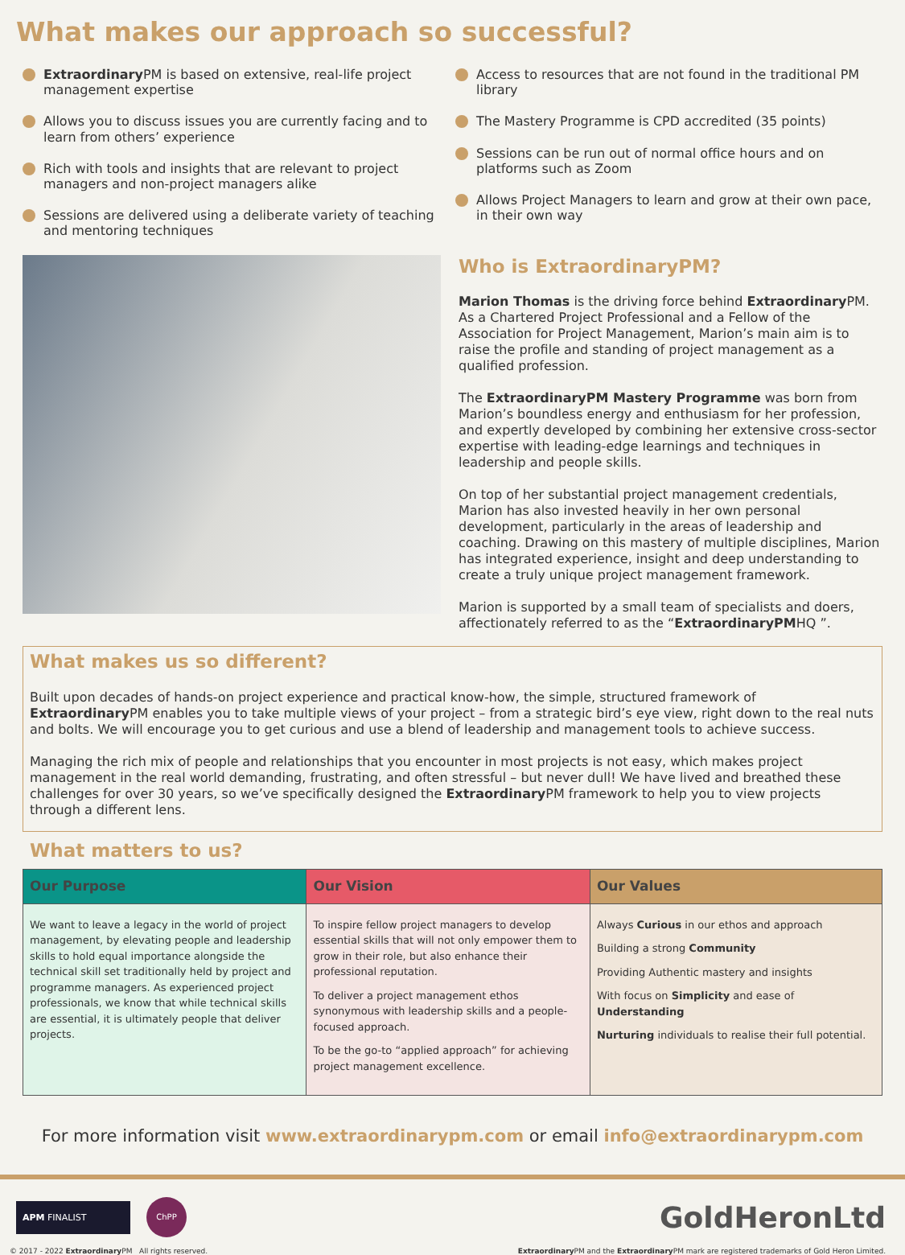What makes our approach so successful?
Extraordinary PM is based on extensive, real-life project management expertise
Allows you to discuss issues you are currently facing and to learn from others’ experience
Rich with tools and insights that are relevant to project managers and non-project managers alike
Sessions are delivered using a deliberate variety of teaching and mentoring techniques
Access to resources that are not found in the traditional PM library
The Mastery Programme is CPD accredited (35 points)
Sessions can be run out of normal office hours and on platforms such as Zoom
Allows Project Managers to learn and grow at their own pace, in their own way
Who is ExtraordinaryPM?
Marion Thomas is the driving force behind Extraordinary PM. As a Chartered Project Professional and a Fellow of the Association for Project Management, Marion’s main aim is to raise the profile and standing of project management as a qualified profession.
The ExtraordinaryPM Mastery Programme was born from Marion’s boundless energy and enthusiasm for her profession, and expertly developed by combining her extensive cross-sector expertise with leading-edge learnings and techniques in leadership and people skills.
On top of her substantial project management credentials, Marion has also invested heavily in her own personal development, particularly in the areas of leadership and coaching. Drawing on this mastery of multiple disciplines, Marion has integrated experience, insight and deep understanding to create a truly unique project management framework.
Marion is supported by a small team of specialists and doers, affectionately referred to as the “ExtraordinaryPMHQ ”.
What makes us so different?
Built upon decades of hands-on project experience and practical know-how, the simple, structured framework of Extraordinary PM enables you to take multiple views of your project – from a strategic bird’s eye view, right down to the real nuts and bolts. We will encourage you to get curious and use a blend of leadership and management tools to achieve success.
Managing the rich mix of people and relationships that you encounter in most projects is not easy, which makes project management in the real world demanding, frustrating, and often stressful – but never dull! We have lived and breathed these challenges for over 30 years, so we’ve specifically designed the Extraordinary PM framework to help you to view projects through a different lens.
What matters to us?
| Our Purpose | Our Vision | Our Values |
| --- | --- | --- |
| We want to leave a legacy in the world of project management, by elevating people and leadership skills to hold equal importance alongside the technical skill set traditionally held by project and programme managers. As experienced project professionals, we know that while technical skills are essential, it is ultimately people that deliver projects. | To inspire fellow project managers to develop essential skills that will not only empower them to grow in their role, but also enhance their professional reputation. To deliver a project management ethos synonymous with leadership skills and a people-focused approach. To be the go-to “applied approach” for achieving project management excellence. | Always Curious in our ethos and approach Building a strong Community Providing Authentic mastery and insights With focus on Simplicity and ease of Understanding Nurturing individuals to realise their full potential. |
For more information visit www.extraordinarypm.com or email info@extraordinarypm.com
APM FINALIST
ChPP
GoldHeronLtd
© 2017 - 2022 Extraordinary PM All rights reserved. Extraordinary PM and the Extraordinary PM mark are registered trademarks of Gold Heron Limited.